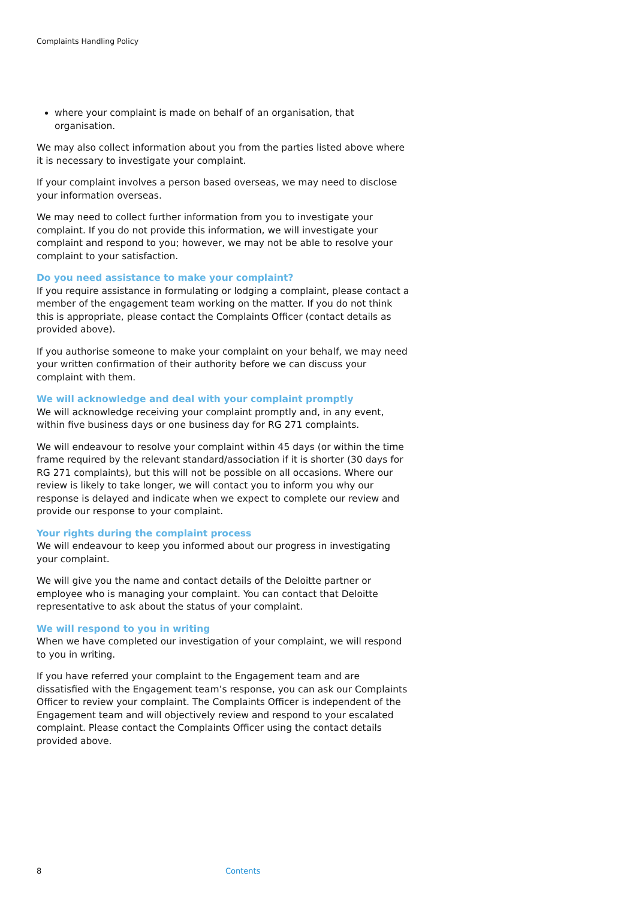Complaints Handling Policy
where your complaint is made on behalf of an organisation, that organisation.
We may also collect information about you from the parties listed above where it is necessary to investigate your complaint.
If your complaint involves a person based overseas, we may need to disclose your information overseas.
We may need to collect further information from you to investigate your complaint. If you do not provide this information, we will investigate your complaint and respond to you; however, we may not be able to resolve your complaint to your satisfaction.
Do you need assistance to make your complaint?
If you require assistance in formulating or lodging a complaint, please contact a member of the engagement team working on the matter. If you do not think this is appropriate, please contact the Complaints Officer (contact details as provided above).
If you authorise someone to make your complaint on your behalf, we may need your written confirmation of their authority before we can discuss your complaint with them.
We will acknowledge and deal with your complaint promptly
We will acknowledge receiving your complaint promptly and, in any event, within five business days or one business day for RG 271 complaints.
We will endeavour to resolve your complaint within 45 days (or within the time frame required by the relevant standard/association if it is shorter (30 days for RG 271 complaints), but this will not be possible on all occasions. Where our review is likely to take longer, we will contact you to inform you why our response is delayed and indicate when we expect to complete our review and provide our response to your complaint.
Your rights during the complaint process
We will endeavour to keep you informed about our progress in investigating your complaint.
We will give you the name and contact details of the Deloitte partner or employee who is managing your complaint. You can contact that Deloitte representative to ask about the status of your complaint.
We will respond to you in writing
When we have completed our investigation of your complaint, we will respond to you in writing.
If you have referred your complaint to the Engagement team and are dissatisfied with the Engagement team’s response, you can ask our Complaints Officer to review your complaint. The Complaints Officer is independent of the Engagement team and will objectively review and respond to your escalated complaint. Please contact the Complaints Officer using the contact details provided above.
8 Contents